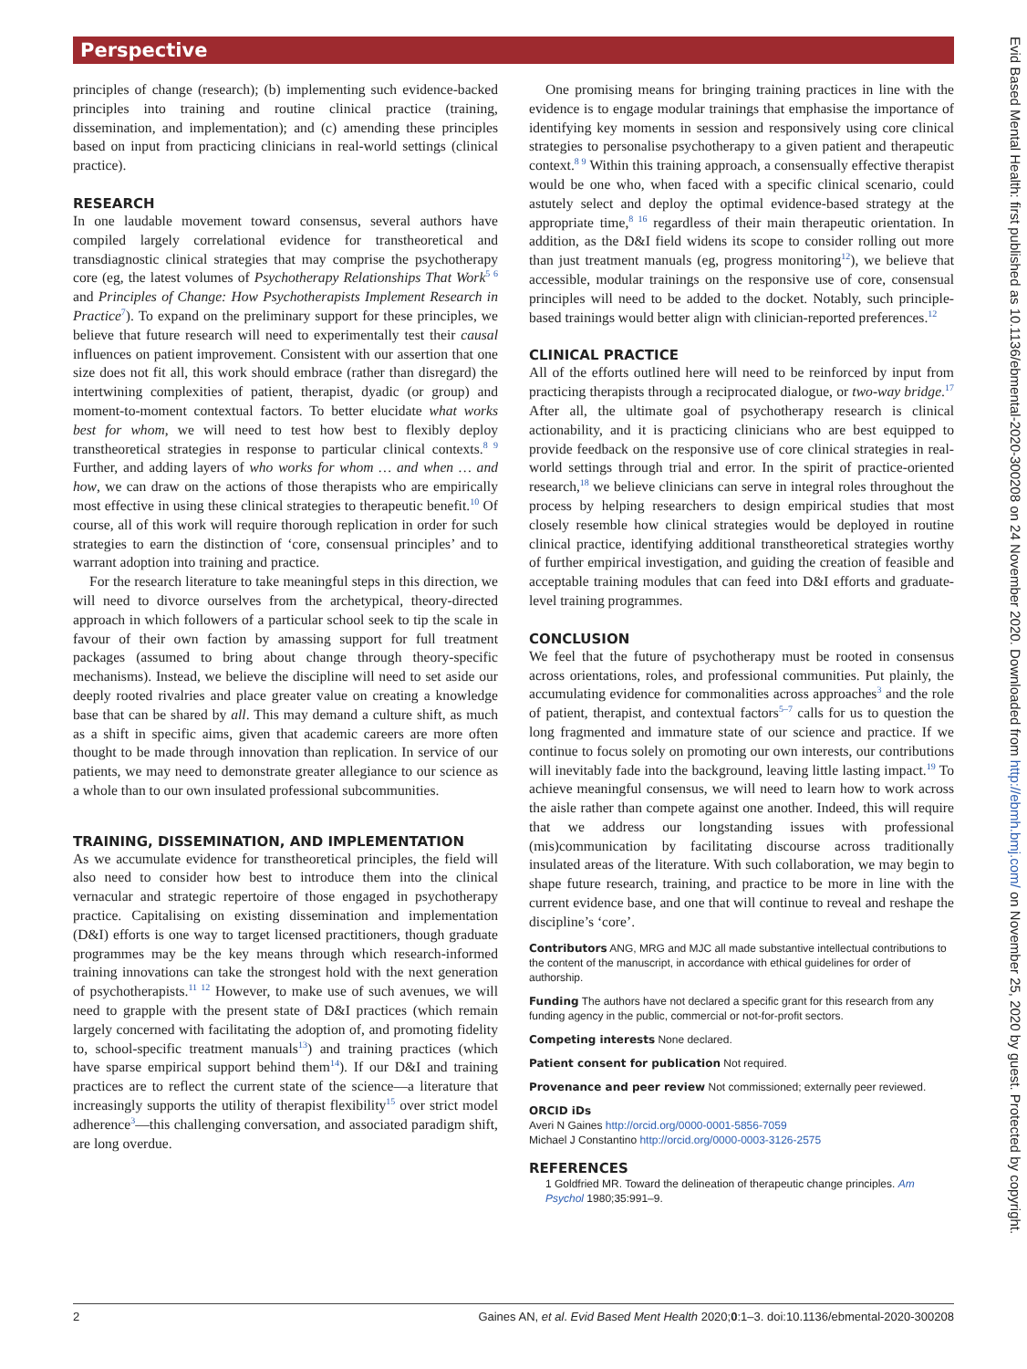Perspective
principles of change (research); (b) implementing such evidence-backed principles into training and routine clinical practice (training, dissemination, and implementation); and (c) amending these principles based on input from practicing clinicians in real-world settings (clinical practice).
RESEARCH
In one laudable movement toward consensus, several authors have compiled largely correlational evidence for transtheoretical and transdiagnostic clinical strategies that may comprise the psychotherapy core (eg, the latest volumes of Psychotherapy Relationships That Work<sup>5 6</sup> and Principles of Change: How Psychotherapists Implement Research in Practice<sup>7</sup>). To expand on the preliminary support for these principles, we believe that future research will need to experimentally test their causal influences on patient improvement. Consistent with our assertion that one size does not fit all, this work should embrace (rather than disregard) the intertwining complexities of patient, therapist, dyadic (or group) and moment-to-moment contextual factors. To better elucidate what works best for whom, we will need to test how best to flexibly deploy transtheoretical strategies in response to particular clinical contexts.<sup>8 9</sup> Further, and adding layers of who works for whom … and when … and how, we can draw on the actions of those therapists who are empirically most effective in using these clinical strategies to therapeutic benefit.<sup>10</sup> Of course, all of this work will require thorough replication in order for such strategies to earn the distinction of ‘core, consensual principles’ and to warrant adoption into training and practice.
For the research literature to take meaningful steps in this direction, we will need to divorce ourselves from the archetypical, theory-directed approach in which followers of a particular school seek to tip the scale in favour of their own faction by amassing support for full treatment packages (assumed to bring about change through theory-specific mechanisms). Instead, we believe the discipline will need to set aside our deeply rooted rivalries and place greater value on creating a knowledge base that can be shared by all. This may demand a culture shift, as much as a shift in specific aims, given that academic careers are more often thought to be made through innovation than replication. In service of our patients, we may need to demonstrate greater allegiance to our science as a whole than to our own insulated professional subcommunities.
TRAINING, DISSEMINATION, AND IMPLEMENTATION
As we accumulate evidence for transtheoretical principles, the field will also need to consider how best to introduce them into the clinical vernacular and strategic repertoire of those engaged in psychotherapy practice. Capitalising on existing dissemination and implementation (D&I) efforts is one way to target licensed practitioners, though graduate programmes may be the key means through which research-informed training innovations can take the strongest hold with the next generation of psychotherapists.<sup>11 12</sup> However, to make use of such avenues, we will need to grapple with the present state of D&I practices (which remain largely concerned with facilitating the adoption of, and promoting fidelity to, school-specific treatment manuals<sup>13</sup>) and training practices (which have sparse empirical support behind them<sup>14</sup>). If our D&I and training practices are to reflect the current state of the science—a literature that increasingly supports the utility of therapist flexibility<sup>15</sup> over strict model adherence<sup>3</sup>—this challenging conversation, and associated paradigm shift, are long overdue.
One promising means for bringing training practices in line with the evidence is to engage modular trainings that emphasise the importance of identifying key moments in session and responsively using core clinical strategies to personalise psychotherapy to a given patient and therapeutic context.<sup>8 9</sup> Within this training approach, a consensually effective therapist would be one who, when faced with a specific clinical scenario, could astutely select and deploy the optimal evidence-based strategy at the appropriate time,<sup>8 16</sup> regardless of their main therapeutic orientation. In addition, as the D&I field widens its scope to consider rolling out more than just treatment manuals (eg, progress monitoring<sup>12</sup>), we believe that accessible, modular trainings on the responsive use of core, consensual principles will need to be added to the docket. Notably, such principle-based trainings would better align with clinician-reported preferences.<sup>12</sup>
CLINICAL PRACTICE
All of the efforts outlined here will need to be reinforced by input from practicing therapists through a reciprocated dialogue, or two-way bridge.<sup>17</sup> After all, the ultimate goal of psychotherapy research is clinical actionability, and it is practicing clinicians who are best equipped to provide feedback on the responsive use of core clinical strategies in real-world settings through trial and error. In the spirit of practice-oriented research,<sup>18</sup> we believe clinicians can serve in integral roles throughout the process by helping researchers to design empirical studies that most closely resemble how clinical strategies would be deployed in routine clinical practice, identifying additional transtheoretical strategies worthy of further empirical investigation, and guiding the creation of feasible and acceptable training modules that can feed into D&I efforts and graduate-level training programmes.
CONCLUSION
We feel that the future of psychotherapy must be rooted in consensus across orientations, roles, and professional communities. Put plainly, the accumulating evidence for commonalities across approaches<sup>3</sup> and the role of patient, therapist, and contextual factors<sup>5–7</sup> calls for us to question the long fragmented and immature state of our science and practice. If we continue to focus solely on promoting our own interests, our contributions will inevitably fade into the background, leaving little lasting impact.<sup>19</sup> To achieve meaningful consensus, we will need to learn how to work across the aisle rather than compete against one another. Indeed, this will require that we address our longstanding issues with professional (mis)communication by facilitating discourse across traditionally insulated areas of the literature. With such collaboration, we may begin to shape future research, training, and practice to be more in line with the current evidence base, and one that will continue to reveal and reshape the discipline’s ‘core’.
Contributors ANG, MRG and MJC all made substantive intellectual contributions to the content of the manuscript, in accordance with ethical guidelines for order of authorship.
Funding The authors have not declared a specific grant for this research from any funding agency in the public, commercial or not-for-profit sectors.
Competing interests None declared.
Patient consent for publication Not required.
Provenance and peer review Not commissioned; externally peer reviewed.
ORCID iDs
Averi N Gaines http://orcid.org/0000-0001-5856-7059
Michael J Constantino http://orcid.org/0000-0003-3126-2575
REFERENCES
1 Goldfried MR. Toward the delineation of therapeutic change principles. Am Psychol 1980;35:991–9.
2 Gaines AN, et al. Evid Based Ment Health 2020;0:1–3. doi:10.1136/ebmental-2020-300208
Evid Based Mental Health: first published as 10.1136/ebmental-2020-300208 on 24 November 2020. Downloaded from http://ebmh.bmj.com/ on November 25, 2020 by guest. Protected by copyright.